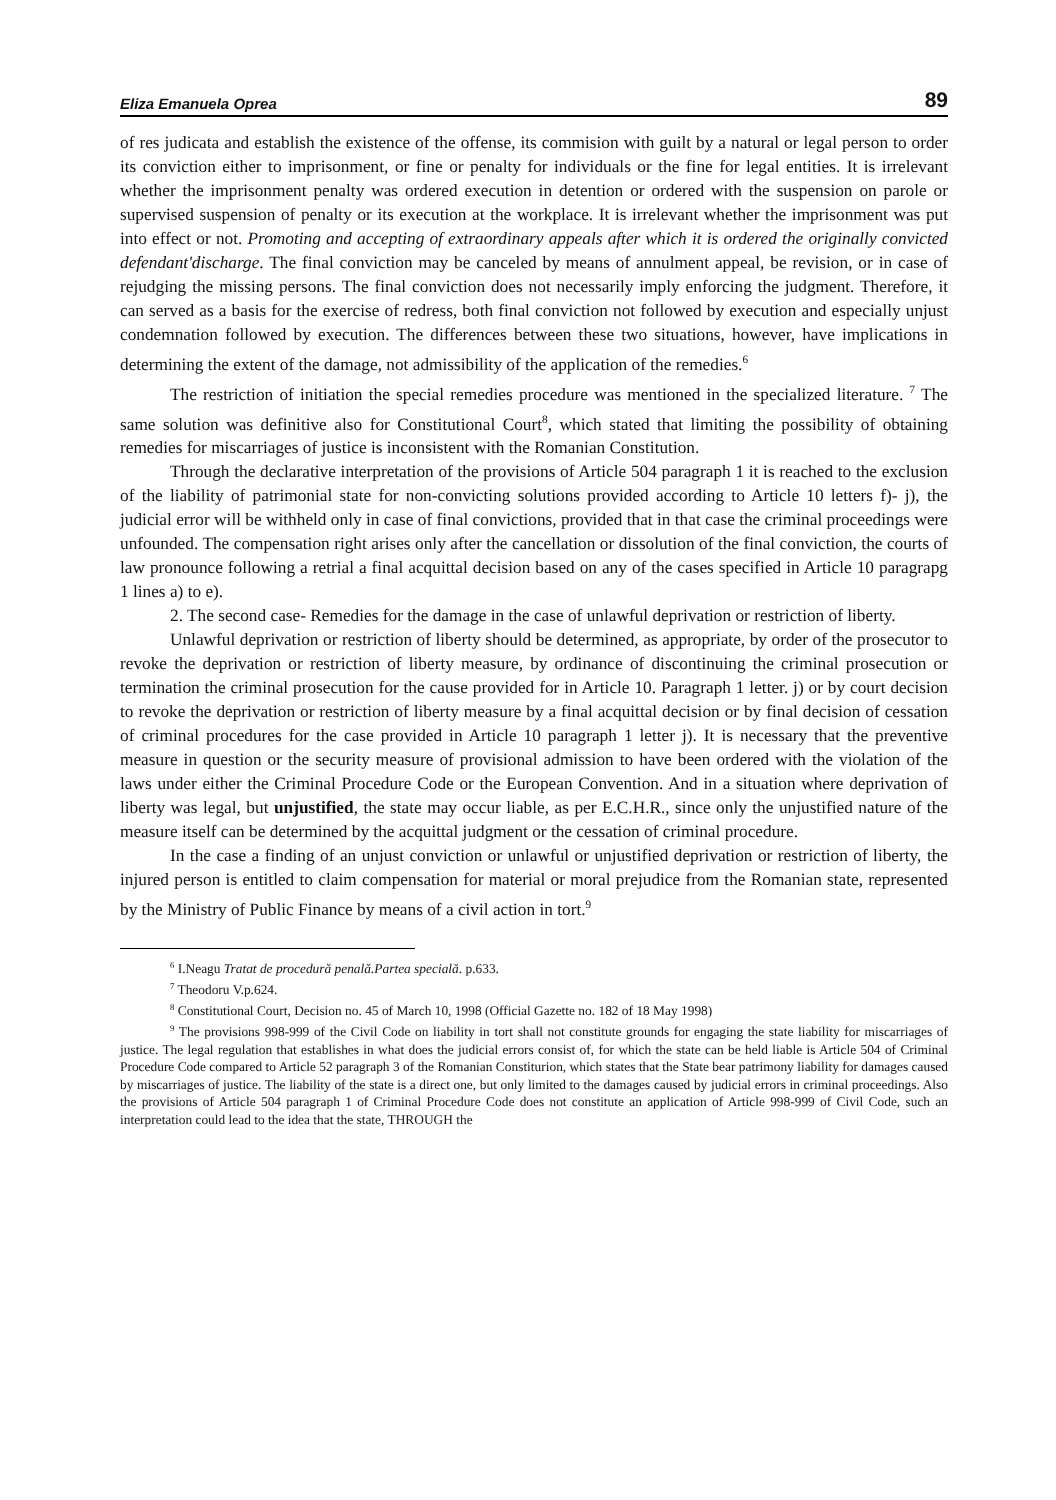Eliza Emanuela Oprea 89
of res judicata and establish the existence of the offense, its commision with guilt by a natural or legal person to order its conviction either to imprisonment, or fine or penalty for individuals or the fine for legal entities. It is irrelevant whether the imprisonment penalty was ordered execution in detention or ordered with the suspension on parole or supervised suspension of penalty or its execution at the workplace. It is irrelevant whether the imprisonment was put into effect or not. Promoting and accepting of extraordinary appeals after which it is ordered the originally convicted defendant'discharge. The final conviction may be canceled by means of annulment appeal, be revision, or in case of rejudging the missing persons. The final conviction does not necessarily imply enforcing the judgment. Therefore, it can served as a basis for the exercise of redress, both final conviction not followed by execution and especially unjust condemnation followed by execution. The differences between these two situations, however, have implications in determining the extent of the damage, not admissibility of the application of the remedies.<sup>6</sup>
The restriction of initiation the special remedies procedure was mentioned in the specialized literature. <sup>7</sup> The same solution was definitive also for Constitutional Court<sup>8</sup>, which stated that limiting the possibility of obtaining remedies for miscarriages of justice is inconsistent with the Romanian Constitution.
Through the declarative interpretation of the provisions of Article 504 paragraph 1 it is reached to the exclusion of the liability of patrimonial state for non-convicting solutions provided according to Article 10 letters f)- j), the judicial error will be withheld only in case of final convictions, provided that in that case the criminal proceedings were unfounded. The compensation right arises only after the cancellation or dissolution of the final conviction, the courts of law pronounce following a retrial a final acquittal decision based on any of the cases specified in Article 10 paragrapg 1 lines a) to e).
2. The second case- Remedies for the damage in the case of unlawful deprivation or restriction of liberty.
Unlawful deprivation or restriction of liberty should be determined, as appropriate, by order of the prosecutor to revoke the deprivation or restriction of liberty measure, by ordinance of discontinuing the criminal prosecution or termination the criminal prosecution for the cause provided for in Article 10. Paragraph 1 letter. j) or by court decision to revoke the deprivation or restriction of liberty measure by a final acquittal decision or by final decision of cessation of criminal procedures for the case provided in Article 10 paragraph 1 letter j). It is necessary that the preventive measure in question or the security measure of provisional admission to have been ordered with the violation of the laws under either the Criminal Procedure Code or the European Convention. And in a situation where deprivation of liberty was legal, but unjustified, the state may occur liable, as per E.C.H.R., since only the unjustified nature of the measure itself can be determined by the acquittal judgment or the cessation of criminal procedure.
In the case a finding of an unjust conviction or unlawful or unjustified deprivation or restriction of liberty, the injured person is entitled to claim compensation for material or moral prejudice from the Romanian state, represented by the Ministry of Public Finance by means of a civil action in tort.<sup>9</sup>
<sup>6</sup> I.Neagu Tratat de procedură penală.Partea specială. p.633.
<sup>7</sup> Theodoru V.p.624.
<sup>8</sup> Constitutional Court, Decision no. 45 of March 10, 1998 (Official Gazette no. 182 of 18 May 1998)
<sup>9</sup> The provisions 998-999 of the Civil Code on liability in tort shall not constitute grounds for engaging the state liability for miscarriages of justice. The legal regulation that establishes in what does the judicial errors consist of, for which the state can be held liable is Article 504 of Criminal Procedure Code compared to Article 52 paragraph 3 of the Romanian Constiturion, which states that the State bear patrimony liability for damages caused by miscarriages of justice. The liability of the state is a direct one, but only limited to the damages caused by judicial errors in criminal proceedings. Also the provisions of Article 504 paragraph 1 of Criminal Procedure Code does not constitute an application of Article 998-999 of Civil Code, such an interpretation could lead to the idea that the state, THROUGH the